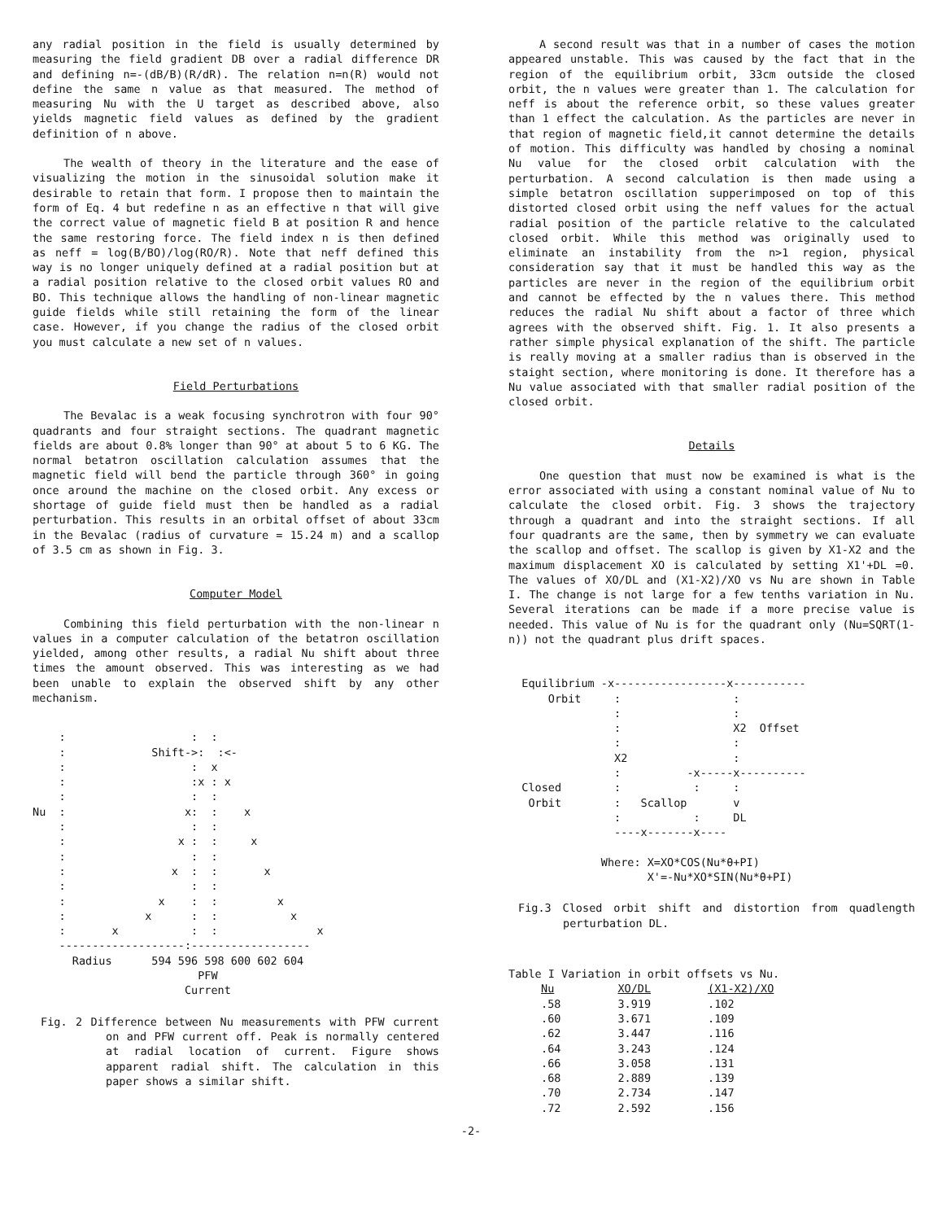any radial position in the field is usually determined by measuring the field gradient DB over a radial difference DR and defining n=-(dB/B)(R/dR). The relation n=n(R) would not define the same n value as that measured. The method of measuring Nu with the U target as described above, also yields magnetic field values as defined by the gradient definition of n above.
The wealth of theory in the literature and the ease of visualizing the motion in the sinusoidal solution make it desirable to retain that form. I propose then to maintain the form of Eq. 4 but redefine n as an effective n that will give the correct value of magnetic field B at position R and hence the same restoring force. The field index n is then defined as neff = log(B/BO)/log(RO/R). Note that neff defined this way is no longer uniquely defined at a radial position but at a radial position relative to the closed orbit values RO and BO. This technique allows the handling of non-linear magnetic guide fields while still retaining the form of the linear case. However, if you change the radius of the closed orbit you must calculate a new set of n values.
Field Perturbations
The Bevalac is a weak focusing synchrotron with four 90° quadrants and four straight sections. The quadrant magnetic fields are about 0.8% longer than 90° at about 5 to 6 KG. The normal betatron oscillation calculation assumes that the magnetic field will bend the particle through 360° in going once around the machine on the closed orbit. Any excess or shortage of guide field must then be handled as a radial perturbation. This results in an orbital offset of about 33cm in the Bevalac (radius of curvature = 15.24 m) and a scallop of 3.5 cm as shown in Fig. 3.
Computer Model
Combining this field perturbation with the non-linear n values in a computer calculation of the betatron oscillation yielded, among other results, a radial Nu shift about three times the amount observed. This was interesting as we had been unable to explain the observed shift by any other mechanism.
    :                   :  :
    :             Shift->:  :<-
    :                   :  x
    :                   :x : x
    :                   :  :
Nu  :                  x:  :    x
    :                   :  :
    :                 x :  :     x
    :                   :  :
    :                x  :  :       x
    :                   :  :
    :              x    :  :         x
    :            x      :  :           x
    :       x           :  :               x
    -------------------:------------------
      Radius      594 596 598 600 602 604
                         PFW
                       Current
Fig. 2 Difference between Nu measurements with PFW current on and PFW current off. Peak is normally centered at radial location of current. Figure shows apparent radial shift. The calculation in this paper shows a similar shift.
A second result was that in a number of cases the motion appeared unstable. This was caused by the fact that in the region of the equilibrium orbit, 33cm outside the closed orbit, the n values were greater than 1. The calculation for neff is about the reference orbit, so these values greater than 1 effect the calculation. As the particles are never in that region of magnetic field,it cannot determine the details of motion. This difficulty was handled by chosing a nominal Nu value for the closed orbit calculation with the perturbation. A second calculation is then made using a simple betatron oscillation supperimposed on top of this distorted closed orbit using the neff values for the actual radial position of the particle relative to the calculated closed orbit. While this method was originally used to eliminate an instability from the n>1 region, physical consideration say that it must be handled this way as the particles are never in the region of the equilibrium orbit and cannot be effected by the n values there. This method reduces the radial Nu shift about a factor of three which agrees with the observed shift. Fig. 1. It also presents a rather simple physical explanation of the shift. The particle is really moving at a smaller radius than is observed in the staight section, where monitoring is done. It therefore has a Nu value associated with that smaller radial position of the closed orbit.
Details
One question that must now be examined is what is the error associated with using a constant nominal value of Nu to calculate the closed orbit. Fig. 3 shows the trajectory through a quadrant and into the straight sections. If all four quadrants are the same, then by symmetry we can evaluate the scallop and offset. The scallop is given by X1-X2 and the maximum displacement XO is calculated by setting X1'+DL =0. The values of XO/DL and (X1-X2)/XO vs Nu are shown in Table I. The change is not large for a few tenths variation in Nu. Several iterations can be made if a more precise value is needed. This value of Nu is for the quadrant only (Nu=SQRT(1-n)) not the quadrant plus drift spaces.
  Equilibrium -x-----------------x-----------
      Orbit     :                 :
                :                 :
                :                 X2  Offset
                :                 :
                X2                :
                :          -x-----x----------
  Closed        :           :     :
   Orbit        :   Scallop       v
                :           :     DL
                ----x-------x----

              Where: X=XO*COS(Nu*θ+PI)
                     X'=-Nu*XO*SIN(Nu*θ+PI)
Fig.3 Closed orbit shift and distortion from quadlength perturbation DL.
Table I Variation in orbit offsets vs Nu.
| Nu | XO/DL | (X1-X2)/XO |
| --- | --- | --- |
| .58 | 3.919 | .102 |
| .60 | 3.671 | .109 |
| .62 | 3.447 | .116 |
| .64 | 3.243 | .124 |
| .66 | 3.058 | .131 |
| .68 | 2.889 | .139 |
| .70 | 2.734 | .147 |
| .72 | 2.592 | .156 |
-2-